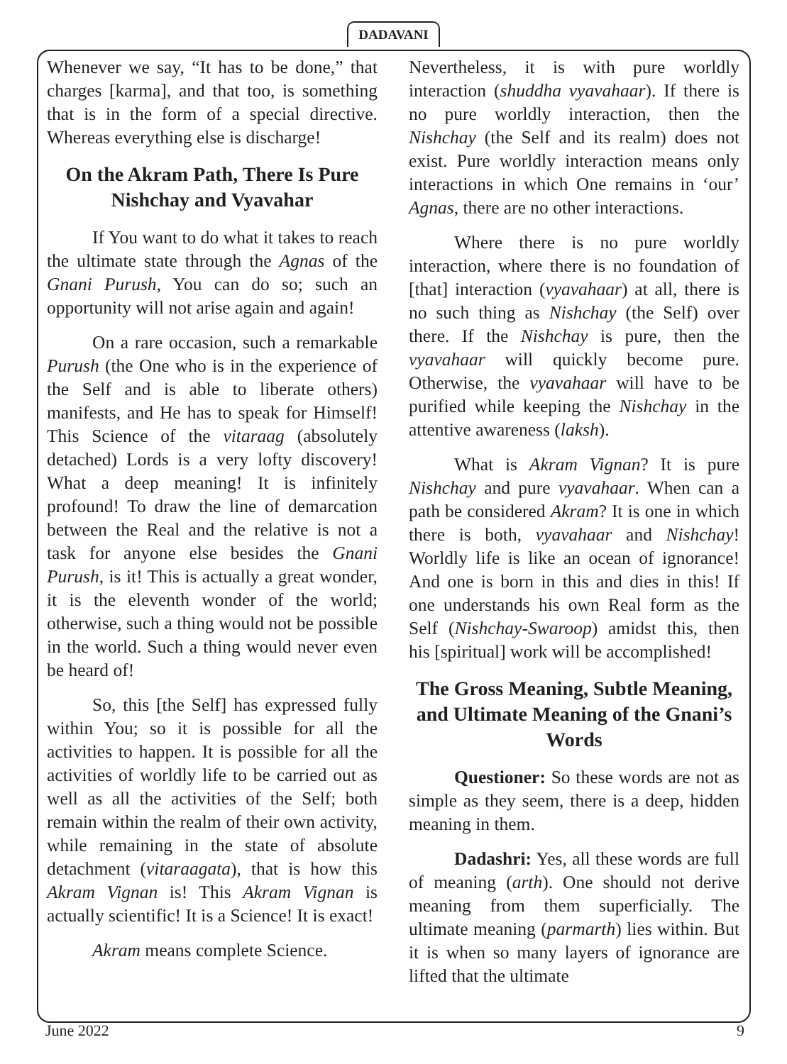DADAVANI
Whenever we say, “It has to be done,” that charges [karma], and that too, is something that is in the form of a special directive. Whereas everything else is discharge!
On the Akram Path, There Is Pure Nishchay and Vyavahar
If You want to do what it takes to reach the ultimate state through the Agnas of the Gnani Purush, You can do so; such an opportunity will not arise again and again!
On a rare occasion, such a remarkable Purush (the One who is in the experience of the Self and is able to liberate others) manifests, and He has to speak for Himself! This Science of the vitaraag (absolutely detached) Lords is a very lofty discovery! What a deep meaning! It is infinitely profound! To draw the line of demarcation between the Real and the relative is not a task for anyone else besides the Gnani Purush, is it! This is actually a great wonder, it is the eleventh wonder of the world; otherwise, such a thing would not be possible in the world. Such a thing would never even be heard of!
So, this [the Self] has expressed fully within You; so it is possible for all the activities to happen. It is possible for all the activities of worldly life to be carried out as well as all the activities of the Self; both remain within the realm of their own activity, while remaining in the state of absolute detachment (vitaraagata), that is how this Akram Vignan is! This Akram Vignan is actually scientific! It is a Science! It is exact!
Akram means complete Science.
Nevertheless, it is with pure worldly interaction (shuddha vyavahaar). If there is no pure worldly interaction, then the Nishchay (the Self and its realm) does not exist. Pure worldly interaction means only interactions in which One remains in ‘our’ Agnas, there are no other interactions.
Where there is no pure worldly interaction, where there is no foundation of [that] interaction (vyavahaar) at all, there is no such thing as Nishchay (the Self) over there. If the Nishchay is pure, then the vyavahaar will quickly become pure. Otherwise, the vyavahaar will have to be purified while keeping the Nishchay in the attentive awareness (laksh).
What is Akram Vignan? It is pure Nishchay and pure vyavahaar. When can a path be considered Akram? It is one in which there is both, vyavahaar and Nishchay! Worldly life is like an ocean of ignorance! And one is born in this and dies in this! If one understands his own Real form as the Self (Nishchay-Swaroop) amidst this, then his [spiritual] work will be accomplished!
The Gross Meaning, Subtle Meaning, and Ultimate Meaning of the Gnani’s Words
Questioner: So these words are not as simple as they seem, there is a deep, hidden meaning in them.
Dadashri: Yes, all these words are full of meaning (arth). One should not derive meaning from them superficially. The ultimate meaning (parmarth) lies within. But it is when so many layers of ignorance are lifted that the ultimate
June 2022 9